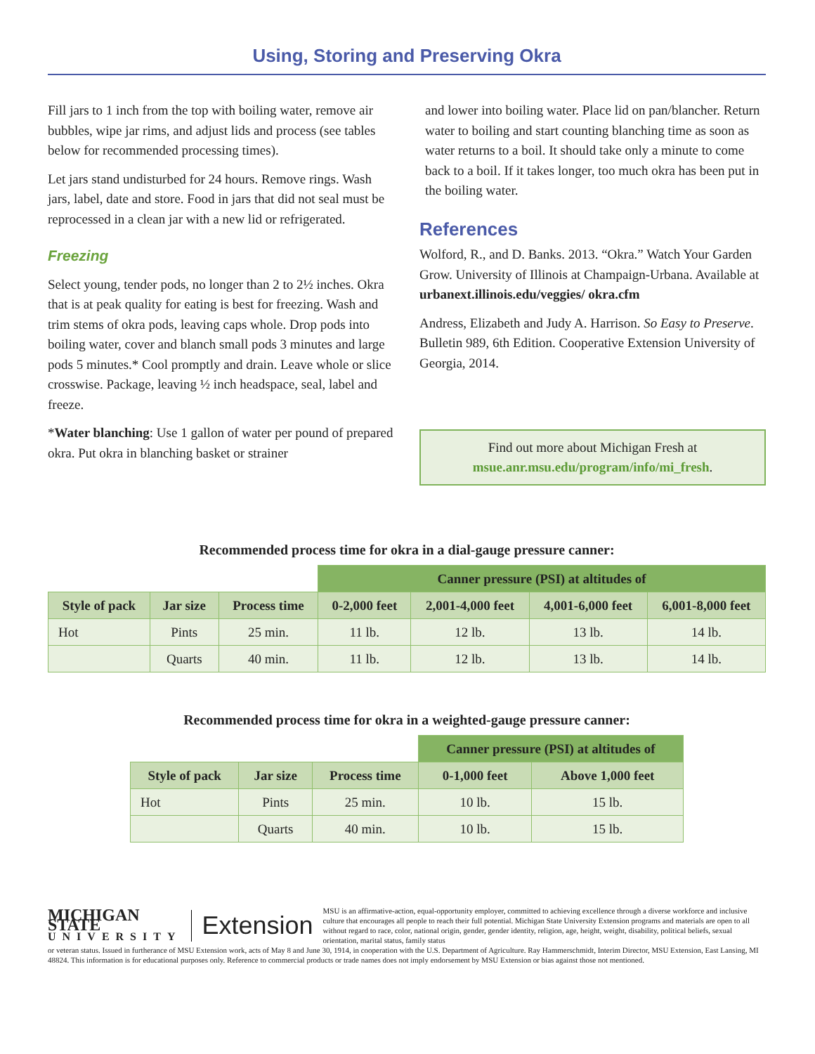Using, Storing and Preserving Okra
Fill jars to 1 inch from the top with boiling water, remove air bubbles, wipe jar rims, and adjust lids and process (see tables below for recommended processing times).
Let jars stand undisturbed for 24 hours. Remove rings. Wash jars, label, date and store. Food in jars that did not seal must be reprocessed in a clean jar with a new lid or refrigerated.
Freezing
Select young, tender pods, no longer than 2 to 2½ inches. Okra that is at peak quality for eating is best for freezing. Wash and trim stems of okra pods, leaving caps whole. Drop pods into boiling water, cover and blanch small pods 3 minutes and large pods 5 minutes.* Cool promptly and drain. Leave whole or slice crosswise. Package, leaving ½ inch headspace, seal, label and freeze.
*Water blanching: Use 1 gallon of water per pound of prepared okra. Put okra in blanching basket or strainer
and lower into boiling water. Place lid on pan/blancher. Return water to boiling and start counting blanching time as soon as water returns to a boil. It should take only a minute to come back to a boil. If it takes longer, too much okra has been put in the boiling water.
References
Wolford, R., and D. Banks. 2013. “Okra.” Watch Your Garden Grow. University of Illinois at Champaign-Urbana. Available at urbanext.illinois.edu/veggies/ okra.cfm
Andress, Elizabeth and Judy A. Harrison. So Easy to Preserve. Bulletin 989, 6th Edition. Cooperative Extension University of Georgia, 2014.
Find out more about Michigan Fresh at
msue.anr.msu.edu/program/info/mi_fresh.
Recommended process time for okra in a dial-gauge pressure canner:
| | | | Canner pressure (PSI) at altitudes of | | | |
| --- | --- | --- | --- | --- | --- | --- |
| Style of pack | Jar size | Process time | 0-2,000 feet | 2,001-4,000 feet | 4,001-6,000 feet | 6,001-8,000 feet |
| Hot | Pints | 25 min. | 11 lb. | 12 lb. | 13 lb. | 14 lb. |
| | Quarts | 40 min. | 11 lb. | 12 lb. | 13 lb. | 14 lb. |
Recommended process time for okra in a weighted-gauge pressure canner:
| | | | Canner pressure (PSI) at altitudes of | |
| --- | --- | --- | --- | --- |
| Style of pack | Jar size | Process time | 0-1,000 feet | Above 1,000 feet |
| Hot | Pints | 25 min. | 10 lb. | 15 lb. |
| | Quarts | 40 min. | 10 lb. | 15 lb. |
MICHIGAN STATE
UNIVERSITY
Extension
MSU is an affirmative-action, equal-opportunity employer, committed to achieving excellence through a diverse workforce and inclusive culture that encourages all people to reach their full potential. Michigan State University Extension programs and materials are open to all without regard to race, color, national origin, gender, gender identity, religion, age, height, weight, disability, political beliefs, sexual orientation, marital status, family status
or veteran status. Issued in furtherance of MSU Extension work, acts of May 8 and June 30, 1914, in cooperation with the U.S. Department of Agriculture. Ray Hammerschmidt, Interim Director, MSU Extension, East Lansing, MI 48824. This information is for educational purposes only. Reference to commercial products or trade names does not imply endorsement by MSU Extension or bias against those not mentioned.